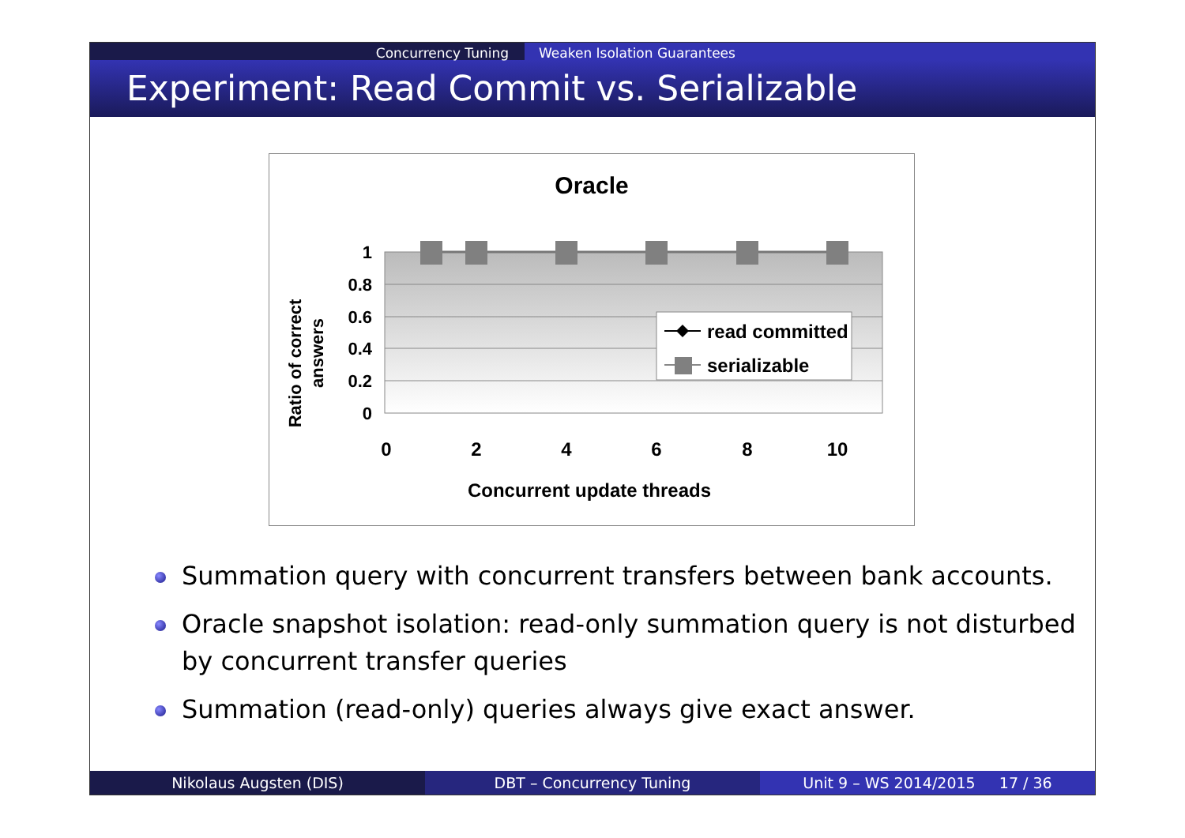Concurrency Tuning Weaken Isolation Guarantees
Experiment: Read Commit vs. Serializable
Oracle
1
0.8
0.6
0.4
0.2
0
0
2
4
6
8
10
read committed
serializable
Concurrent update threads
Ratio of correct
answers
Summation query with concurrent transfers between bank accounts.
Oracle snapshot isolation: read-only summation query is not disturbed by concurrent transfer queries
Summation (read-only) queries always give exact answer.
Nikolaus Augsten (DIS) DBT – Concurrency Tuning Unit 9 – WS 2014/2015 17 / 36